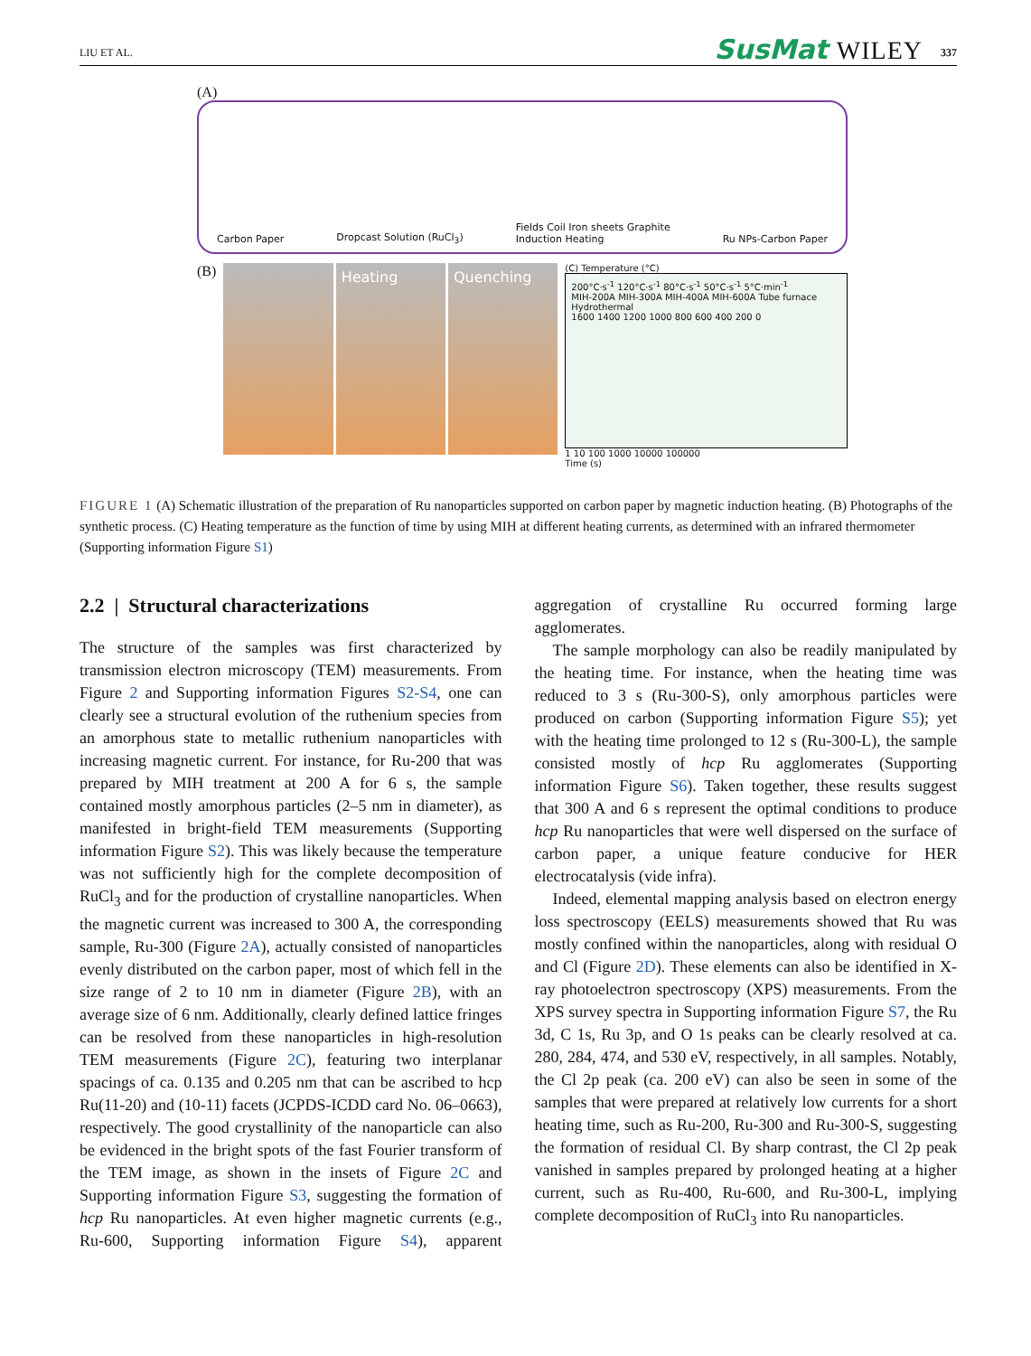LIU ET AL. SusMat WILEY 337
(A)
Carbon Paper Dropcast Solution (RuCl<sub>3</sub>) Fields Coil Iron sheets Graphite
Induction Heating Ru NPs-Carbon Paper
(B)
Heating Quenching
(C) Temperature (°C)
200°C·s<sup>-1</sup> 120°C·s<sup>-1</sup> 80°C·s<sup>-1</sup> 50°C·s<sup>-1</sup> 5°C·min<sup>-1</sup>
MIH-200A MIH-300A MIH-400A MIH-600A Tube furnace Hydrothermal
1600 1400 1200 1000 800 600 400 200 0
1 10 100 1000 10000 100000
Time (s)
FIGURE 1 (A) Schematic illustration of the preparation of Ru nanoparticles supported on carbon paper by magnetic induction heating. (B) Photographs of the synthetic process. (C) Heating temperature as the function of time by using MIH at different heating currents, as determined with an infrared thermometer (Supporting information Figure S1)
2.2 | Structural characterizations
The structure of the samples was first characterized by transmission electron microscopy (TEM) measurements. From Figure 2 and Supporting information Figures S2-S4, one can clearly see a structural evolution of the ruthenium species from an amorphous state to metallic ruthenium nanoparticles with increasing magnetic current. For instance, for Ru-200 that was prepared by MIH treatment at 200 A for 6 s, the sample contained mostly amorphous particles (2–5 nm in diameter), as manifested in bright-field TEM measurements (Supporting information Figure S2). This was likely because the temperature was not sufficiently high for the complete decomposition of RuCl<sub>3</sub> and for the production of crystalline nanoparticles. When the magnetic current was increased to 300 A, the corresponding sample, Ru-300 (Figure 2A), actually consisted of nanoparticles evenly distributed on the carbon paper, most of which fell in the size range of 2 to 10 nm in diameter (Figure 2B), with an average size of 6 nm. Additionally, clearly defined lattice fringes can be resolved from these nanoparticles in high-resolution TEM measurements (Figure 2C), featuring two interplanar spacings of ca. 0.135 and 0.205 nm that can be ascribed to hcp Ru(11-20) and (10-11) facets (JCPDS-ICDD card No. 06–0663), respectively. The good crystallinity of the nanoparticle can also be evidenced in the bright spots of the fast Fourier transform of the TEM image, as shown in the insets of Figure 2C and Supporting information Figure S3, suggesting the formation of hcp Ru nanoparticles. At even higher magnetic currents (e.g., Ru-600, Supporting information Figure S4), apparent aggregation of crystalline Ru occurred forming large agglomerates.
The sample morphology can also be readily manipulated by the heating time. For instance, when the heating time was reduced to 3 s (Ru-300-S), only amorphous particles were produced on carbon (Supporting information Figure S5); yet with the heating time prolonged to 12 s (Ru-300-L), the sample consisted mostly of hcp Ru agglomerates (Supporting information Figure S6). Taken together, these results suggest that 300 A and 6 s represent the optimal conditions to produce hcp Ru nanoparticles that were well dispersed on the surface of carbon paper, a unique feature conducive for HER electrocatalysis (vide infra).
Indeed, elemental mapping analysis based on electron energy loss spectroscopy (EELS) measurements showed that Ru was mostly confined within the nanoparticles, along with residual O and Cl (Figure 2D). These elements can also be identified in X-ray photoelectron spectroscopy (XPS) measurements. From the XPS survey spectra in Supporting information Figure S7, the Ru 3d, C 1s, Ru 3p, and O 1s peaks can be clearly resolved at ca. 280, 284, 474, and 530 eV, respectively, in all samples. Notably, the Cl 2p peak (ca. 200 eV) can also be seen in some of the samples that were prepared at relatively low currents for a short heating time, such as Ru-200, Ru-300 and Ru-300-S, suggesting the formation of residual Cl. By sharp contrast, the Cl 2p peak vanished in samples prepared by prolonged heating at a higher current, such as Ru-400, Ru-600, and Ru-300-L, implying complete decomposition of RuCl<sub>3</sub> into Ru nanoparticles.